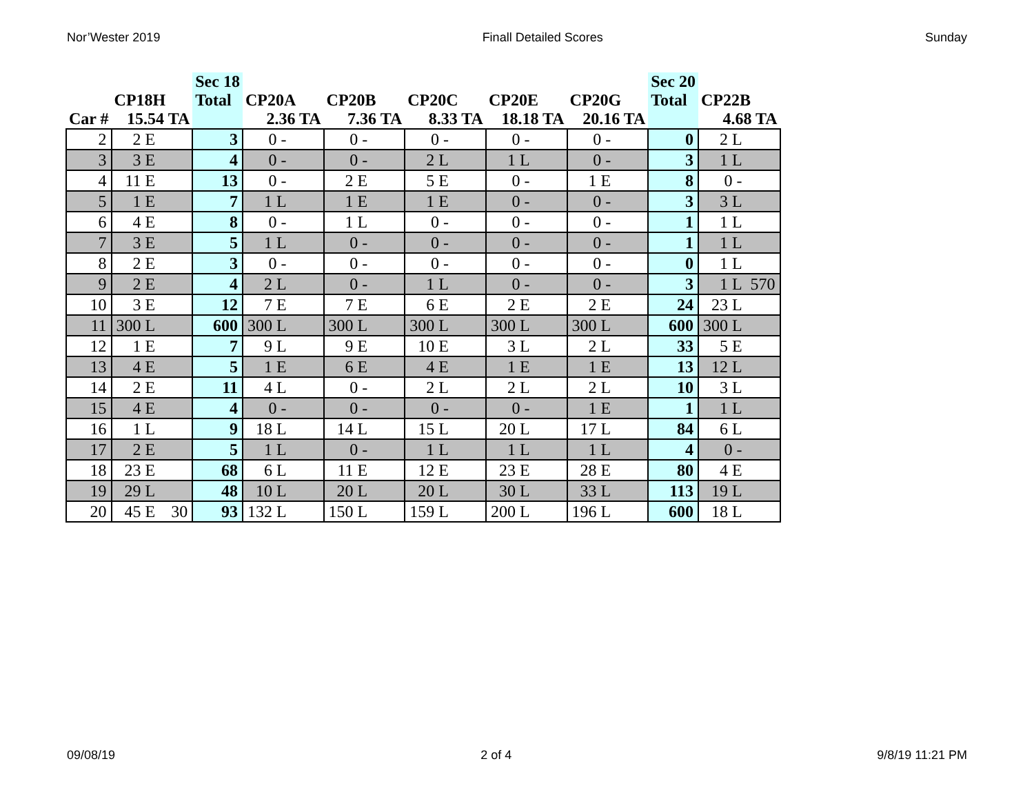Nor’Wester 2019 Finall Detailed Scores Sunday
| | | | Sec 18 | | | | | | | | | | | Sec 20 | | |
| --- | --- | --- | --- | --- | --- | --- | --- | --- | --- | --- | --- | --- | --- | --- | --- | --- |
| | CP18H | | Total | CP20A | | CP20B | | CP20C | | CP20E | | CP20G | | Total | CP22B | |
| Car # | 15.54 TA | | | 2.36 TA | | 7.36 TA | | 8.33 TA | | 18.18 TA | | 20.16 TA | | | 4.68 TA | |
| 2 | 2 E | | 3 | 0 - | | 0 - | | 0 - | | 0 - | | 0 - | | 0 | 2 L | |
| 3 | 3 E | | 4 | 0 - | | 0 - | | 2 L | | 1 L | | 0 - | | 3 | 1 L | |
| 4 | 11 E | | 13 | 0 - | | 2 E | | 5 E | | 0 - | | 1 E | | 8 | 0 - | |
| 5 | 1 E | | 7 | 1 L | | 1 E | | 1 E | | 0 - | | 0 - | | 3 | 3 L | |
| 6 | 4 E | | 8 | 0 - | | 1 L | | 0 - | | 0 - | | 0 - | | 1 | 1 L | |
| 7 | 3 E | | 5 | 1 L | | 0 - | | 0 - | | 0 - | | 0 - | | 1 | 1 L | |
| 8 | 2 E | | 3 | 0 - | | 0 - | | 0 - | | 0 - | | 0 - | | 0 | 1 L | |
| 9 | 2 E | | 4 | 2 L | | 0 - | | 1 L | | 0 - | | 0 - | | 3 | 1 L | 570 |
| 10 | 3 E | | 12 | 7 E | | 7 E | | 6 E | | 2 E | | 2 E | | 24 | 23 L | |
| 11 | 300 L | | 600 | 300 L | | 300 L | | 300 L | | 300 L | | 300 L | | 600 | 300 L | |
| 12 | 1 E | | 7 | 9 L | | 9 E | | 10 E | | 3 L | | 2 L | | 33 | 5 E | |
| 13 | 4 E | | 5 | 1 E | | 6 E | | 4 E | | 1 E | | 1 E | | 13 | 12 L | |
| 14 | 2 E | | 11 | 4 L | | 0 - | | 2 L | | 2 L | | 2 L | | 10 | 3 L | |
| 15 | 4 E | | 4 | 0 - | | 0 - | | 0 - | | 0 - | | 1 E | | 1 | 1 L | |
| 16 | 1 L | | 9 | 18 L | | 14 L | | 15 L | | 20 L | | 17 L | | 84 | 6 L | |
| 17 | 2 E | | 5 | 1 L | | 0 - | | 1 L | | 1 L | | 1 L | | 4 | 0 - | |
| 18 | 23 E | | 68 | 6 L | | 11 E | | 12 E | | 23 E | | 28 E | | 80 | 4 E | |
| 19 | 29 L | | 48 | 10 L | | 20 L | | 20 L | | 30 L | | 33 L | | 113 | 19 L | |
| 20 | 45 E | 30 | 93 | 132 L | | 150 L | | 159 L | | 200 L | | 196 L | | 600 | 18 L | |
09/08/19 2 of 4 9/8/19 11:21 PM